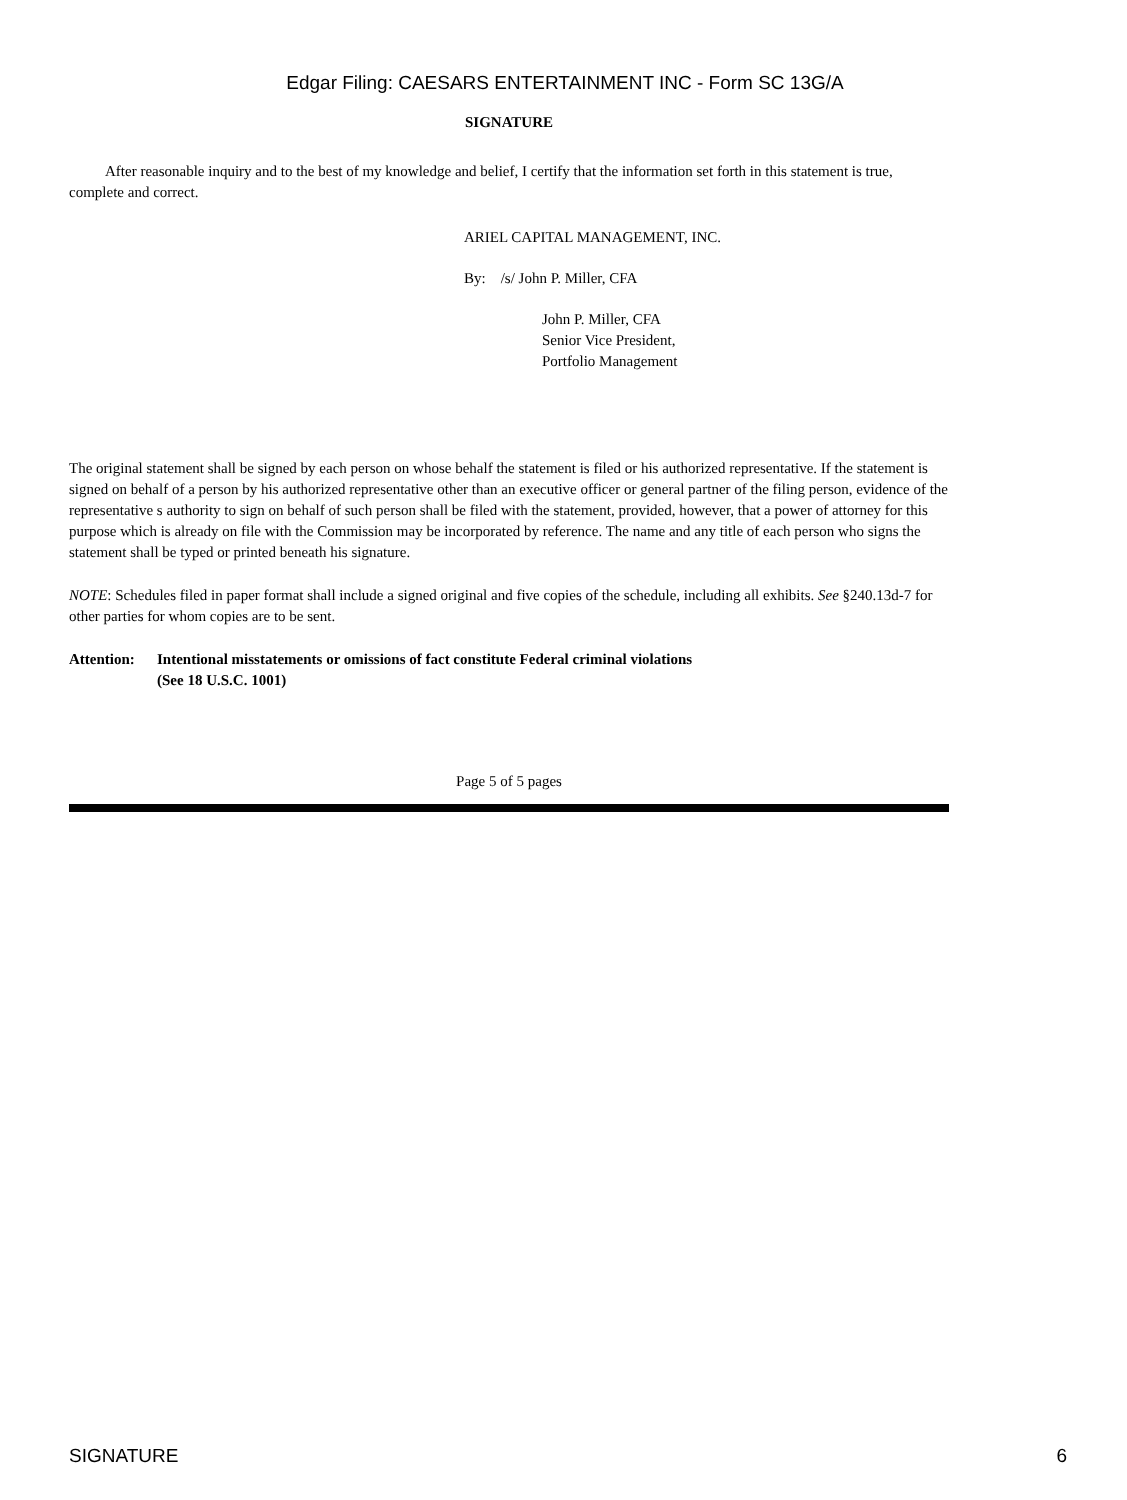Edgar Filing: CAESARS ENTERTAINMENT INC - Form SC 13G/A
SIGNATURE
After reasonable inquiry and to the best of my knowledge and belief, I certify that the information set forth in this statement is true, complete and correct.
ARIEL CAPITAL MANAGEMENT, INC.
By: /s/ John P. Miller, CFA
John P. Miller, CFA
Senior Vice President,
Portfolio Management
The original statement shall be signed by each person on whose behalf the statement is filed or his authorized representative. If the statement is signed on behalf of a person by his authorized representative other than an executive officer or general partner of the filing person, evidence of the representative s authority to sign on behalf of such person shall be filed with the statement, provided, however, that a power of attorney for this purpose which is already on file with the Commission may be incorporated by reference. The name and any title of each person who signs the statement shall be typed or printed beneath his signature.
NOTE: Schedules filed in paper format shall include a signed original and five copies of the schedule, including all exhibits. See §240.13d-7 for other parties for whom copies are to be sent.
Attention:
Intentional misstatements or omissions of fact constitute Federal criminal violations
(See 18 U.S.C. 1001)
Page 5 of 5 pages
SIGNATURE 6